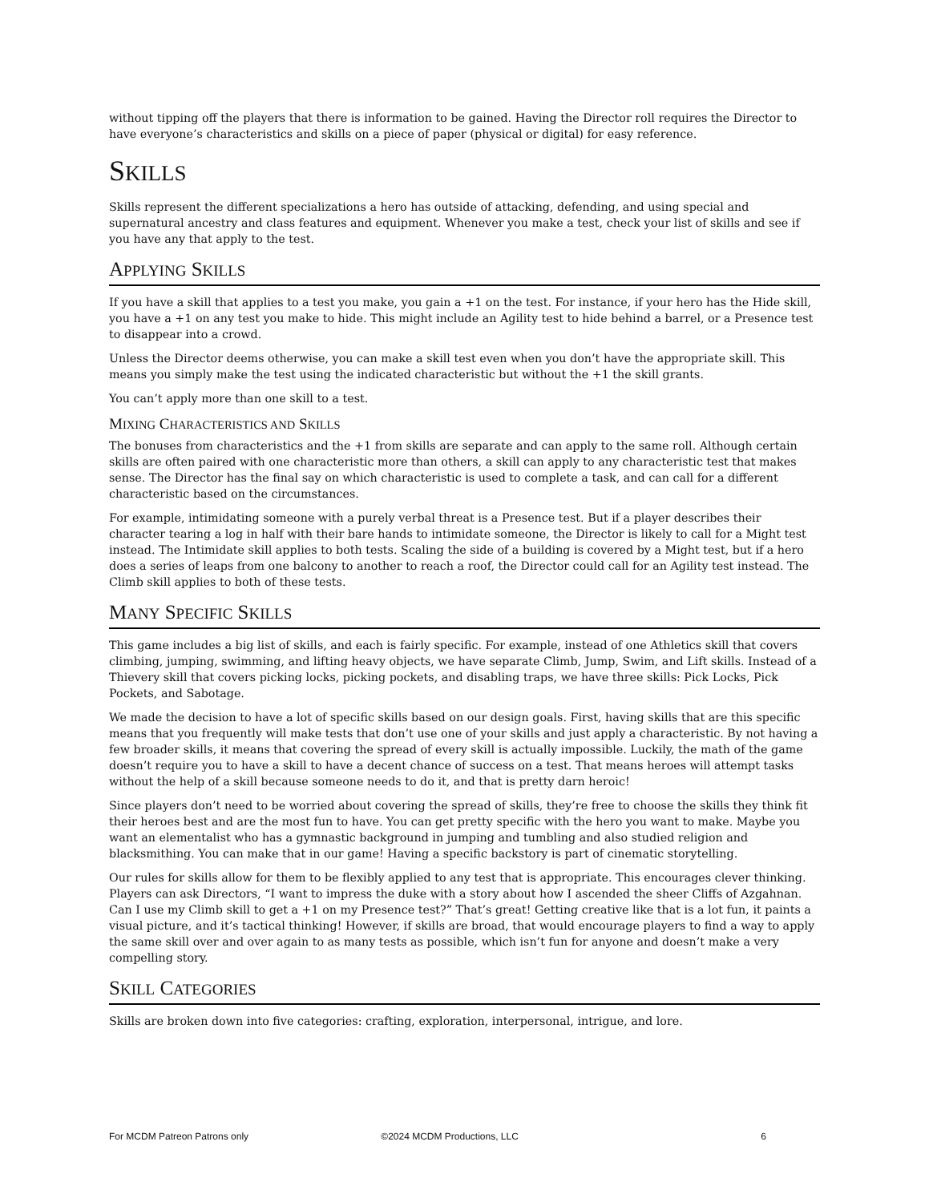without tipping off the players that there is information to be gained. Having the Director roll requires the Director to have everyone’s characteristics and skills on a piece of paper (physical or digital) for easy reference.
SKILLS
Skills represent the different specializations a hero has outside of attacking, defending, and using special and supernatural ancestry and class features and equipment. Whenever you make a test, check your list of skills and see if you have any that apply to the test.
APPLYING SKILLS
If you have a skill that applies to a test you make, you gain a +1 on the test. For instance, if your hero has the Hide skill, you have a +1 on any test you make to hide. This might include an Agility test to hide behind a barrel, or a Presence test to disappear into a crowd.
Unless the Director deems otherwise, you can make a skill test even when you don’t have the appropriate skill. This means you simply make the test using the indicated characteristic but without the +1 the skill grants.
You can’t apply more than one skill to a test.
MIXING CHARACTERISTICS AND SKILLS
The bonuses from characteristics and the +1 from skills are separate and can apply to the same roll. Although certain skills are often paired with one characteristic more than others, a skill can apply to any characteristic test that makes sense. The Director has the final say on which characteristic is used to complete a task, and can call for a different characteristic based on the circumstances.
For example, intimidating someone with a purely verbal threat is a Presence test. But if a player describes their character tearing a log in half with their bare hands to intimidate someone, the Director is likely to call for a Might test instead. The Intimidate skill applies to both tests. Scaling the side of a building is covered by a Might test, but if a hero does a series of leaps from one balcony to another to reach a roof, the Director could call for an Agility test instead. The Climb skill applies to both of these tests.
MANY SPECIFIC SKILLS
This game includes a big list of skills, and each is fairly specific. For example, instead of one Athletics skill that covers climbing, jumping, swimming, and lifting heavy objects, we have separate Climb, Jump, Swim, and Lift skills. Instead of a Thievery skill that covers picking locks, picking pockets, and disabling traps, we have three skills: Pick Locks, Pick Pockets, and Sabotage.
We made the decision to have a lot of specific skills based on our design goals. First, having skills that are this specific means that you frequently will make tests that don’t use one of your skills and just apply a characteristic. By not having a few broader skills, it means that covering the spread of every skill is actually impossible. Luckily, the math of the game doesn’t require you to have a skill to have a decent chance of success on a test. That means heroes will attempt tasks without the help of a skill because someone needs to do it, and that is pretty darn heroic!
Since players don’t need to be worried about covering the spread of skills, they’re free to choose the skills they think fit their heroes best and are the most fun to have. You can get pretty specific with the hero you want to make. Maybe you want an elementalist who has a gymnastic background in jumping and tumbling and also studied religion and blacksmithing. You can make that in our game! Having a specific backstory is part of cinematic storytelling.
Our rules for skills allow for them to be flexibly applied to any test that is appropriate. This encourages clever thinking. Players can ask Directors, “I want to impress the duke with a story about how I ascended the sheer Cliffs of Azgahnan. Can I use my Climb skill to get a +1 on my Presence test?” That’s great! Getting creative like that is a lot fun, it paints a visual picture, and it’s tactical thinking! However, if skills are broad, that would encourage players to find a way to apply the same skill over and over again to as many tests as possible, which isn’t fun for anyone and doesn’t make a very compelling story.
SKILL CATEGORIES
Skills are broken down into five categories: crafting, exploration, interpersonal, intrigue, and lore.
For MCDM Patreon Patrons only ©2024 MCDM Productions, LLC 6